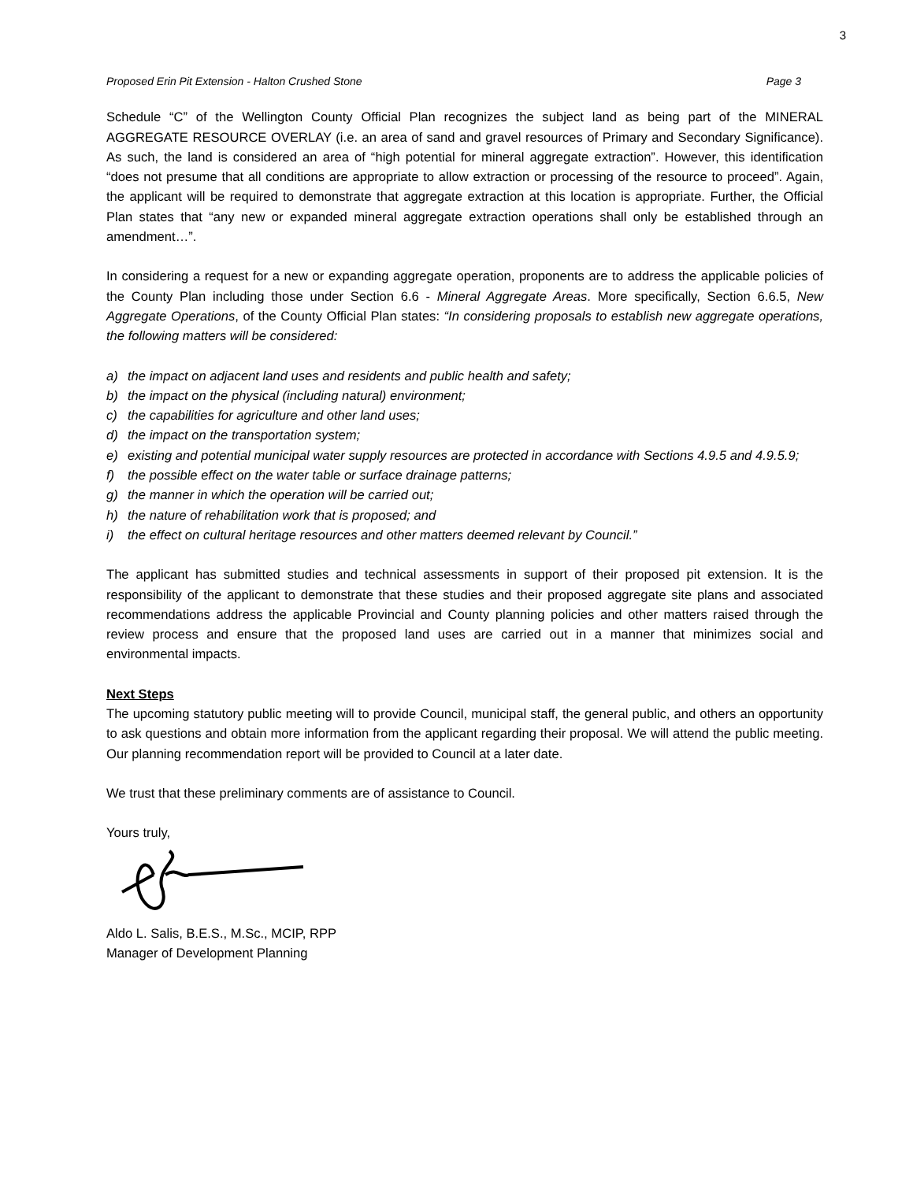3
Proposed Erin Pit Extension - Halton Crushed Stone Page 3
Schedule “C” of the Wellington County Official Plan recognizes the subject land as being part of the MINERAL AGGREGATE RESOURCE OVERLAY (i.e. an area of sand and gravel resources of Primary and Secondary Significance). As such, the land is considered an area of “high potential for mineral aggregate extraction”. However, this identification “does not presume that all conditions are appropriate to allow extraction or processing of the resource to proceed”. Again, the applicant will be required to demonstrate that aggregate extraction at this location is appropriate. Further, the Official Plan states that “any new or expanded mineral aggregate extraction operations shall only be established through an amendment…”.
In considering a request for a new or expanding aggregate operation, proponents are to address the applicable policies of the County Plan including those under Section 6.6 - Mineral Aggregate Areas. More specifically, Section 6.6.5, New Aggregate Operations, of the County Official Plan states: “In considering proposals to establish new aggregate operations, the following matters will be considered:
a) the impact on adjacent land uses and residents and public health and safety;
b) the impact on the physical (including natural) environment;
c) the capabilities for agriculture and other land uses;
d) the impact on the transportation system;
e) existing and potential municipal water supply resources are protected in accordance with Sections 4.9.5 and 4.9.5.9;
f) the possible effect on the water table or surface drainage patterns;
g) the manner in which the operation will be carried out;
h) the nature of rehabilitation work that is proposed; and
i) the effect on cultural heritage resources and other matters deemed relevant by Council.”
The applicant has submitted studies and technical assessments in support of their proposed pit extension. It is the responsibility of the applicant to demonstrate that these studies and their proposed aggregate site plans and associated recommendations address the applicable Provincial and County planning policies and other matters raised through the review process and ensure that the proposed land uses are carried out in a manner that minimizes social and environmental impacts.
Next Steps
The upcoming statutory public meeting will to provide Council, municipal staff, the general public, and others an opportunity to ask questions and obtain more information from the applicant regarding their proposal. We will attend the public meeting. Our planning recommendation report will be provided to Council at a later date.
We trust that these preliminary comments are of assistance to Council.
Yours truly,
Aldo L. Salis, B.E.S., M.Sc., MCIP, RPP
Manager of Development Planning